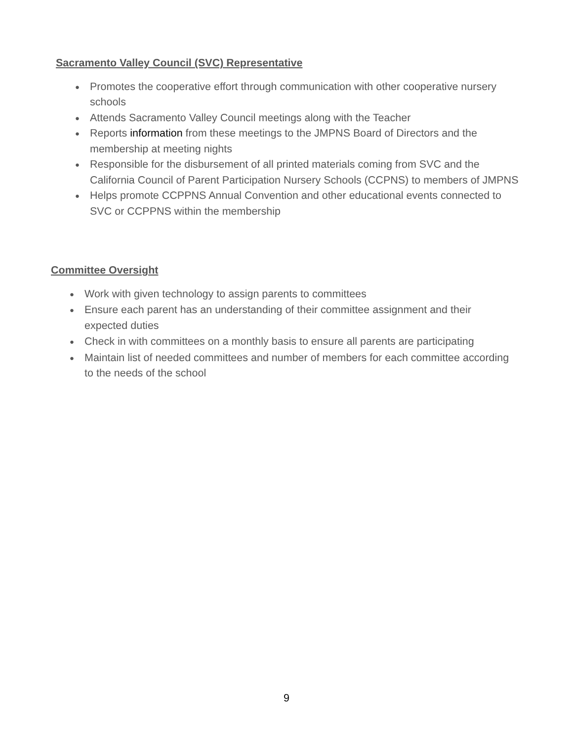Sacramento Valley Council (SVC) Representative
● Promotes the cooperative effort through communication with other cooperative nursery schools
● Attends Sacramento Valley Council meetings along with the Teacher
● Reports information from these meetings to the JMPNS Board of Directors and the membership at meeting nights
● Responsible for the disbursement of all printed materials coming from SVC and the California Council of Parent Participation Nursery Schools (CCPNS) to members of JMPNS
● Helps promote CCPPNS Annual Convention and other educational events connected to SVC or CCPPNS within the membership
Committee Oversight
● Work with given technology to assign parents to committees
● Ensure each parent has an understanding of their committee assignment and their expected duties
● Check in with committees on a monthly basis to ensure all parents are participating
● Maintain list of needed committees and number of members for each committee according to the needs of the school
9